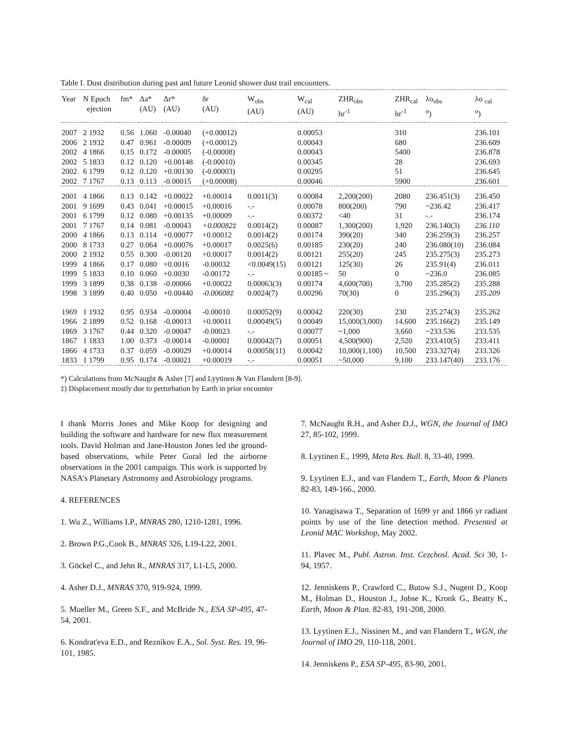Table I. Dust distribution during past and future Leonid shower dust trail encounters.
| Year | N Epoch ejection | fm* | Δa* (AU) | Δr* (AU) | δr (AU) | W<sub>obs</sub> (AU) | W<sub>cal</sub> (AU) | ZHR<sub>obs</sub> hr<sup>-1</sup> | ZHR<sub>cal</sub> hr<sup>-1</sup> | λo<sub>obs</sub> <sup>o</sup>) | λo <sub>cal</sub> <sup>o</sup>) |
| --- | --- | --- | --- | --- | --- | --- | --- | --- | --- | --- | --- |
| 2007 | 2 1932 | 0.56 | 1.060 | -0.00040 | (+0.00012) | | 0.00053 | | 310 | | 236.101 |
| 2006 | 2 1932 | 0.47 | 0.961 | -0.00009 | (+0.00012) | | 0.00043 | | 680 | | 236.609 |
| 2002 | 4 1866 | 0.15 | 0.172 | -0.00005 | (-0.00008) | | 0.00043 | | 5400 | | 236.878 |
| 2002 | 5 1833 | 0.12 | 0.120 | +0.00148 | (-0.00010) | | 0.00345 | | 28 | | 236.693 |
| 2002 | 6 1799 | 0.12 | 0.120 | +0.00130 | (-0.00003) | | 0.00295 | | 51 | | 236.645 |
| 2002 | 7 1767 | 0.13 | 0.113 | -0.00015 | (+0.00008) | | 0.00046 | | 5900 | | 236.601 |
| 2001 | 4 1866 | 0.13 | 0.142 | +0.00022 | +0.00014 | 0.0011(3) | 0.00084 | 2,200(200) | 2080 | 236.451(3) | 236.450 |
| 2001 | 9 1699 | 0.43 | 0.041 | +0.00015 | +0.00016 | -.- | 0.00078 | 800(200) | 790 | ~236.42 | 236.417 |
| 2001 | 6 1799 | 0.12 | 0.080 | +0.00135 | +0.00009 | -.- | 0.00372 | <40 | 31 | -.- | 236.174 |
| 2001 | 7 1767 | 0.14 | 0.081 | -0.00043 | +0.00082‡ | 0.0014(2) | 0.00087 | 1,300(200) | 1,920 | 236.140(3) | 236.110 |
| 2000 | 4 1866 | 0.13 | 0.114 | +0.00077 | +0.00012 | 0.0014(2) | 0.00174 | 390(20) | 340 | 236.259(3) | 236.257 |
| 2000 | 8 1733 | 0.27 | 0.064 | +0.00076 | +0.00017 | 0.0025(6) | 0.00185 | 230(20) | 240 | 236.080(10) | 236.084 |
| 2000 | 2 1932 | 0.55 | 0.300 | -0.00120 | +0.00017 | 0.0014(2) | 0.00121 | 255(20) | 245 | 235.275(3) | 235.273 |
| 1999 | 4 1866 | 0.17 | 0.080 | +0.0016 | -0.00032 | <0.0049(15) | 0.00121 | 125(30) | 26 | 235.91(4) | 236.011 |
| 1999 | 5 1833 | 0.10 | 0.060 | +0.0030 | -0.00172 | -.- | 0.00185 ~ | 50 | 0 | ~236.0 | 236.085 |
| 1999 | 3 1899 | 0.38 | 0.138 | -0.00066 | +0.00022 | 0.00063(3) | 0.00174 | 4,600(700) | 3,700 | 235.285(2) | 235.288 |
| 1998 | 3 1899 | 0.40 | 0.050 | +0.00440 | -0.00608‡ | 0.0024(7) | 0.00296 | 70(30) | 0 | 235.296(3) | 235.209 |
| 1969 | 1 1932 | 0.95 | 0.934 | -0.00004 | -0.00010 | 0.00052(9) | 0.00042 | 220(30) | 230 | 235.274(3) | 235.262 |
| 1966 | 2 1899 | 0.52 | 0.168 | -0.00013 | +0.00011 | 0.00049(5) | 0.00049 | 15,000(3,000) | 14,600 | 235.166(2) | 235.149 |
| 1869 | 3 1767 | 0.44 | 0.320 | -0.00047 | -0.00023 | -.- | 0.00077 | ~1,000 | 3,660 | ~233.536 | 233.535 |
| 1867 | 1 1833 | 1.00 | 0.373 | -0.00014 | -0.00001 | 0.00042(7) | 0.00051 | 4,500(900) | 2,520 | 233.410(5) | 233.411 |
| 1866 | 4 1733 | 0.37 | 0.059 | -0.00029 | +0.00014 | 0.00058(11) | 0.00042 | 10,000(1,100) | 10,500 | 233.327(4) | 233.326 |
| 1833 | 1 1799 | 0.95 | 0.174 | -0.00021 | +0.00019 | -.- | 0.00051 | ~50,000 | 9,100 | 233.147(40) | 233.176 |
*) Calculations from McNaught & Asher [7] and Lyytinen & Van Flandern [8-9].
‡) Displacement mostly due to perturbation by Earth in prior encounter
I thank Morris Jones and Mike Koop for designing and building the software and hardware for new flux measurement tools. David Holman and Jane-Houston Jones led the ground-based observations, while Peter Gural led the airborne observations in the 2001 campaign. This work is supported by NASA's Planetary Astronomy and Astrobiology programs.
4. REFERENCES
1. Wu Z., Williams I.P., MNRAS 280, 1210-1281, 1996.
2. Brown P.G.,Cook B., MNRAS 326, L19-L22, 2001.
3. Göckel C., and Jehn R., MNRAS 317, L1-L5, 2000.
4. Asher D.J., MNRAS 370, 919-924, 1999.
5. Mueller M., Green S.F., and McBride N., ESA SP-495, 47-54, 2001.
6. Kondrat'eva E.D., and Reznikov E.A., Sol. Syst. Res. 19, 96-101, 1985.
7. McNaught R.H., and Asher D.J., WGN, the Journal of IMO 27, 85-102, 1999.
8. Lyytinen E., 1999, Meta Res. Bull. 8, 33-40, 1999.
9. Lyytinen E.J., and van Flandern T., Earth, Moon & Planets 82-83, 149-166., 2000.
10. Yanagisawa T., Separation of 1699 yr and 1866 yr radiant points by use of the line detection method. Presented at Leonid MAC Workshop, May 2002.
11. Plavec M., Publ. Astron. Inst. Cezchosl. Acad. Sci 30, 1-94, 1957.
12. Jenniskens P., Crawford C., Butow S.J., Nugent D., Koop M., Holman D., Houston J., Jobse K., Kronk G., Beatty K., Earth, Moon & Plan. 82-83, 191-208, 2000.
13. Lyytinen E.J., Nissinen M., and van Flandern T., WGN, the Journal of IMO 29, 110-118, 2001.
14. Jenniskens P., ESA SP-495, 83-90, 2001.